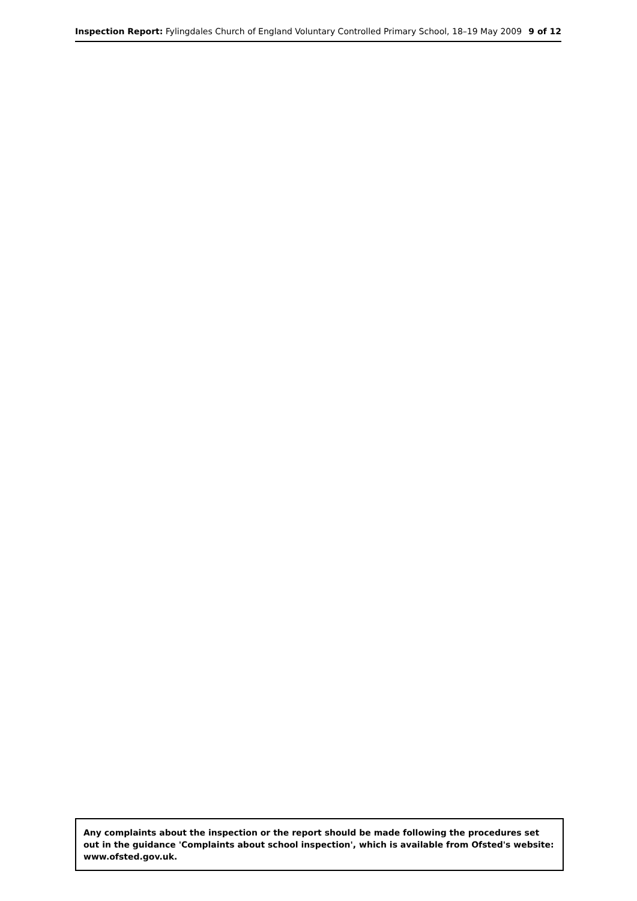Inspection Report: Fylingdales Church of England Voluntary Controlled Primary School, 18–19 May 2009 9 of 12
Any complaints about the inspection or the report should be made following the procedures set out in the guidance 'Complaints about school inspection', which is available from Ofsted's website: www.ofsted.gov.uk.